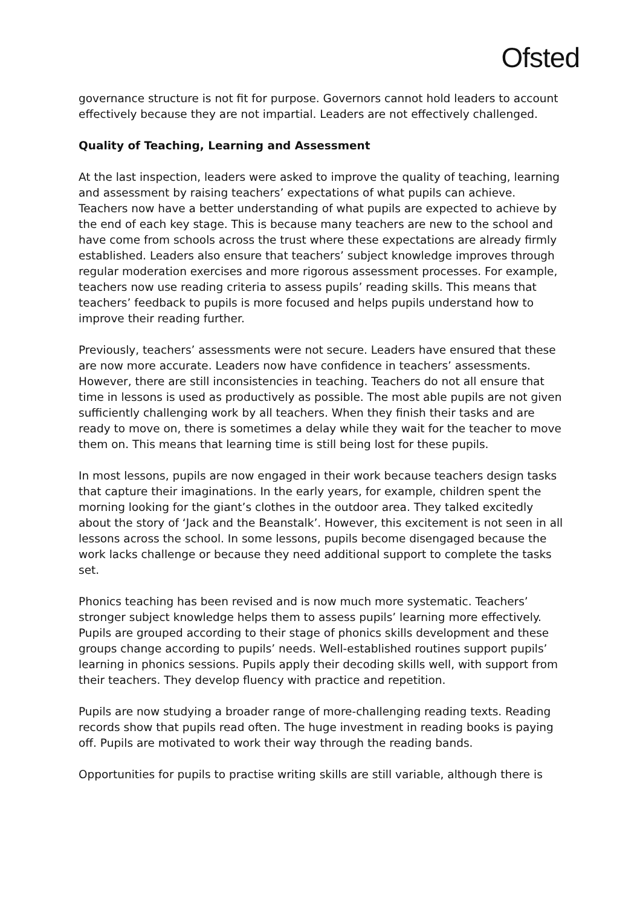Ofsted
governance structure is not fit for purpose. Governors cannot hold leaders to account effectively because they are not impartial. Leaders are not effectively challenged.
Quality of Teaching, Learning and Assessment
At the last inspection, leaders were asked to improve the quality of teaching, learning and assessment by raising teachers’ expectations of what pupils can achieve. Teachers now have a better understanding of what pupils are expected to achieve by the end of each key stage. This is because many teachers are new to the school and have come from schools across the trust where these expectations are already firmly established. Leaders also ensure that teachers’ subject knowledge improves through regular moderation exercises and more rigorous assessment processes. For example, teachers now use reading criteria to assess pupils’ reading skills. This means that teachers’ feedback to pupils is more focused and helps pupils understand how to improve their reading further.
Previously, teachers’ assessments were not secure. Leaders have ensured that these are now more accurate. Leaders now have confidence in teachers’ assessments. However, there are still inconsistencies in teaching. Teachers do not all ensure that time in lessons is used as productively as possible. The most able pupils are not given sufficiently challenging work by all teachers. When they finish their tasks and are ready to move on, there is sometimes a delay while they wait for the teacher to move them on. This means that learning time is still being lost for these pupils.
In most lessons, pupils are now engaged in their work because teachers design tasks that capture their imaginations. In the early years, for example, children spent the morning looking for the giant’s clothes in the outdoor area. They talked excitedly about the story of ‘Jack and the Beanstalk’. However, this excitement is not seen in all lessons across the school. In some lessons, pupils become disengaged because the work lacks challenge or because they need additional support to complete the tasks set.
Phonics teaching has been revised and is now much more systematic. Teachers’ stronger subject knowledge helps them to assess pupils’ learning more effectively. Pupils are grouped according to their stage of phonics skills development and these groups change according to pupils’ needs. Well-established routines support pupils’ learning in phonics sessions. Pupils apply their decoding skills well, with support from their teachers. They develop fluency with practice and repetition.
Pupils are now studying a broader range of more-challenging reading texts. Reading records show that pupils read often. The huge investment in reading books is paying off. Pupils are motivated to work their way through the reading bands.
Opportunities for pupils to practise writing skills are still variable, although there is